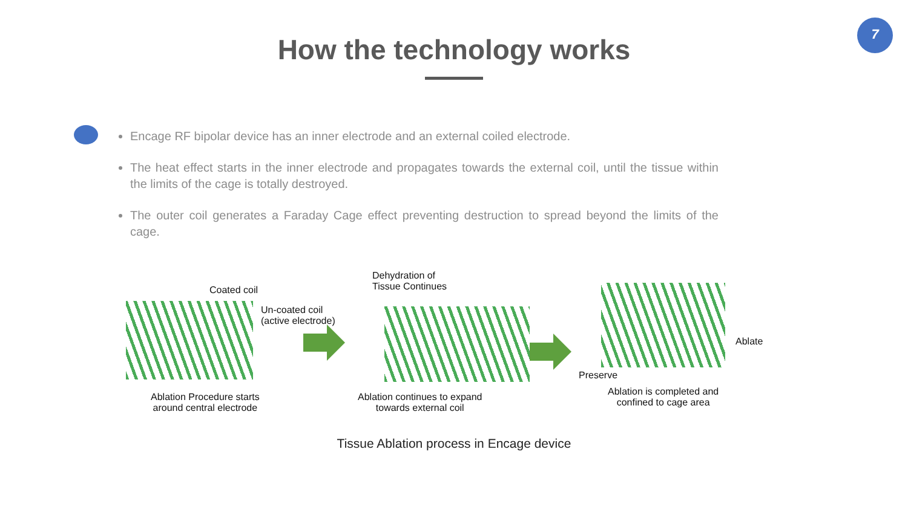7
How the technology works
Encage RF bipolar device has an inner electrode and an external coiled electrode.
The heat effect starts in the inner electrode and propagates towards the external coil, until the tissue within the limits of the cage is totally destroyed.
The outer coil generates a Faraday Cage effect preventing destruction to spread beyond the limits of the cage.
Coated coil
Un-coated coil
(active electrode)
Ablation Procedure starts
around central electrode
Dehydration of
Tissue Continues
Ablation continues to expand
towards external coil
Ablate
Preserve
Ablation is completed and
confined to cage area
Tissue Ablation process in Encage device